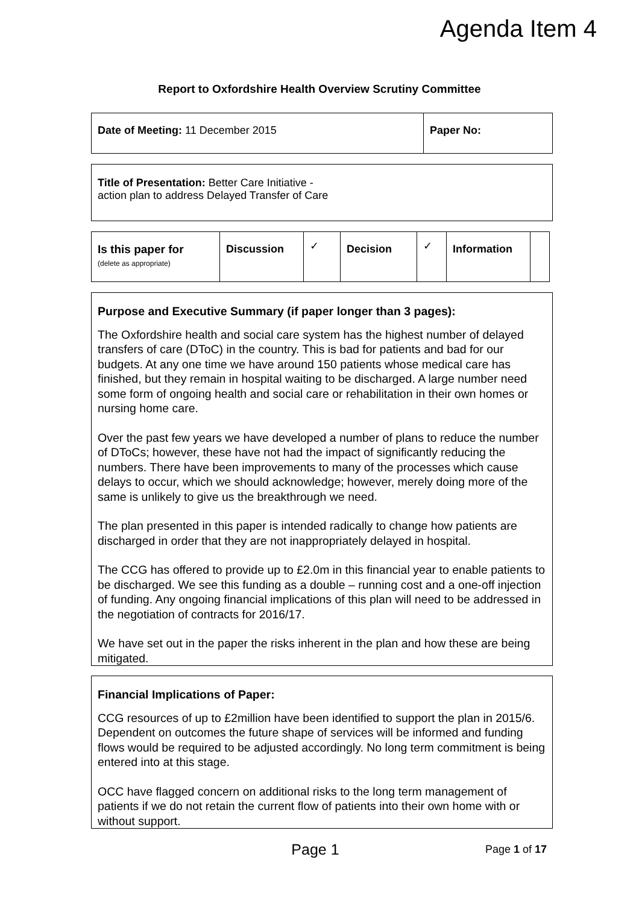Agenda Item 4
Report to Oxfordshire Health Overview Scrutiny Committee
| Date of Meeting: 11 December 2015 | Paper No: |
| Title of Presentation: Better Care Initiative - action plan to address Delayed Transfer of Care |
| Is this paper for (delete as appropriate) | Discussion | ✓ | Decision | ✓ | Information | |
Purpose and Executive Summary (if paper longer than 3 pages):
The Oxfordshire health and social care system has the highest number of delayed transfers of care (DToC) in the country. This is bad for patients and bad for our budgets. At any one time we have around 150 patients whose medical care has finished, but they remain in hospital waiting to be discharged. A large number need some form of ongoing health and social care or rehabilitation in their own homes or nursing home care.
Over the past few years we have developed a number of plans to reduce the number of DToCs; however, these have not had the impact of significantly reducing the numbers. There have been improvements to many of the processes which cause delays to occur, which we should acknowledge; however, merely doing more of the same is unlikely to give us the breakthrough we need.
The plan presented in this paper is intended radically to change how patients are discharged in order that they are not inappropriately delayed in hospital.
The CCG has offered to provide up to £2.0m in this financial year to enable patients to be discharged. We see this funding as a double – running cost and a one-off injection of funding. Any ongoing financial implications of this plan will need to be addressed in the negotiation of contracts for 2016/17.
We have set out in the paper the risks inherent in the plan and how these are being mitigated.
Financial Implications of Paper:
CCG resources of up to £2million have been identified to support the plan in 2015/6. Dependent on outcomes the future shape of services will be informed and funding flows would be required to be adjusted accordingly. No long term commitment is being entered into at this stage.
OCC have flagged concern on additional risks to the long term management of patients if we do not retain the current flow of patients into their own home with or without support.
Page 1
Page 1 of 17